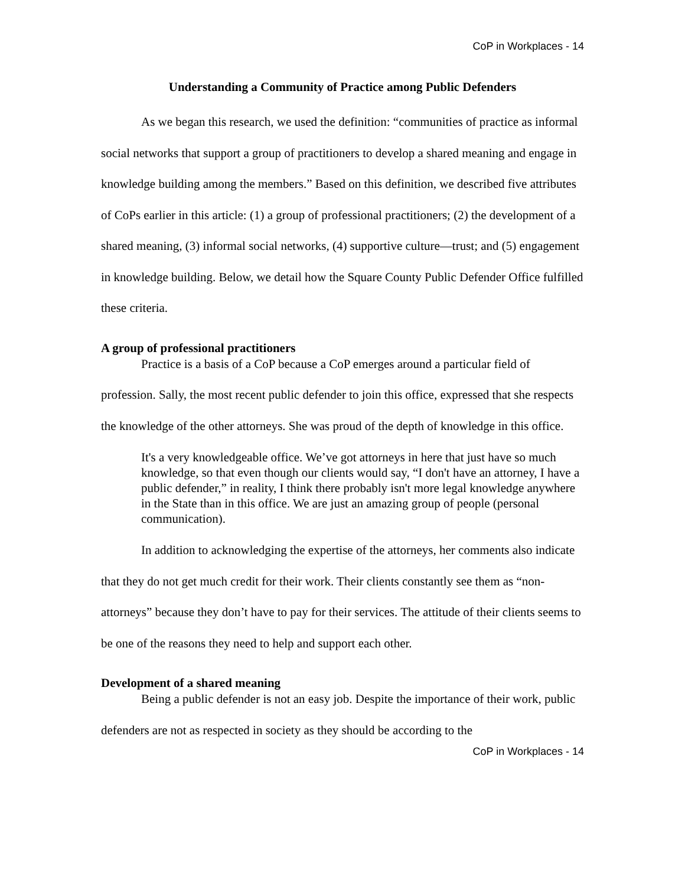CoP in Workplaces - 14
Understanding a Community of Practice among Public Defenders
As we began this research, we used the definition: “communities of practice as informal social networks that support a group of practitioners to develop a shared meaning and engage in knowledge building among the members.” Based on this definition, we described five attributes of CoPs earlier in this article: (1) a group of professional practitioners; (2) the development of a shared meaning, (3) informal social networks, (4) supportive culture—trust; and (5) engagement in knowledge building. Below, we detail how the Square County Public Defender Office fulfilled these criteria.
A group of professional practitioners
Practice is a basis of a CoP because a CoP emerges around a particular field of profession. Sally, the most recent public defender to join this office, expressed that she respects the knowledge of the other attorneys. She was proud of the depth of knowledge in this office.
It's a very knowledgeable office. We’ve got attorneys in here that just have so much knowledge, so that even though our clients would say, “I don't have an attorney, I have a public defender,” in reality, I think there probably isn't more legal knowledge anywhere in the State than in this office. We are just an amazing group of people (personal communication).
In addition to acknowledging the expertise of the attorneys, her comments also indicate that they do not get much credit for their work. Their clients constantly see them as “non-attorneys” because they don’t have to pay for their services. The attitude of their clients seems to be one of the reasons they need to help and support each other.
Development of a shared meaning
Being a public defender is not an easy job. Despite the importance of their work, public defenders are not as respected in society as they should be according to the
CoP in Workplaces - 14